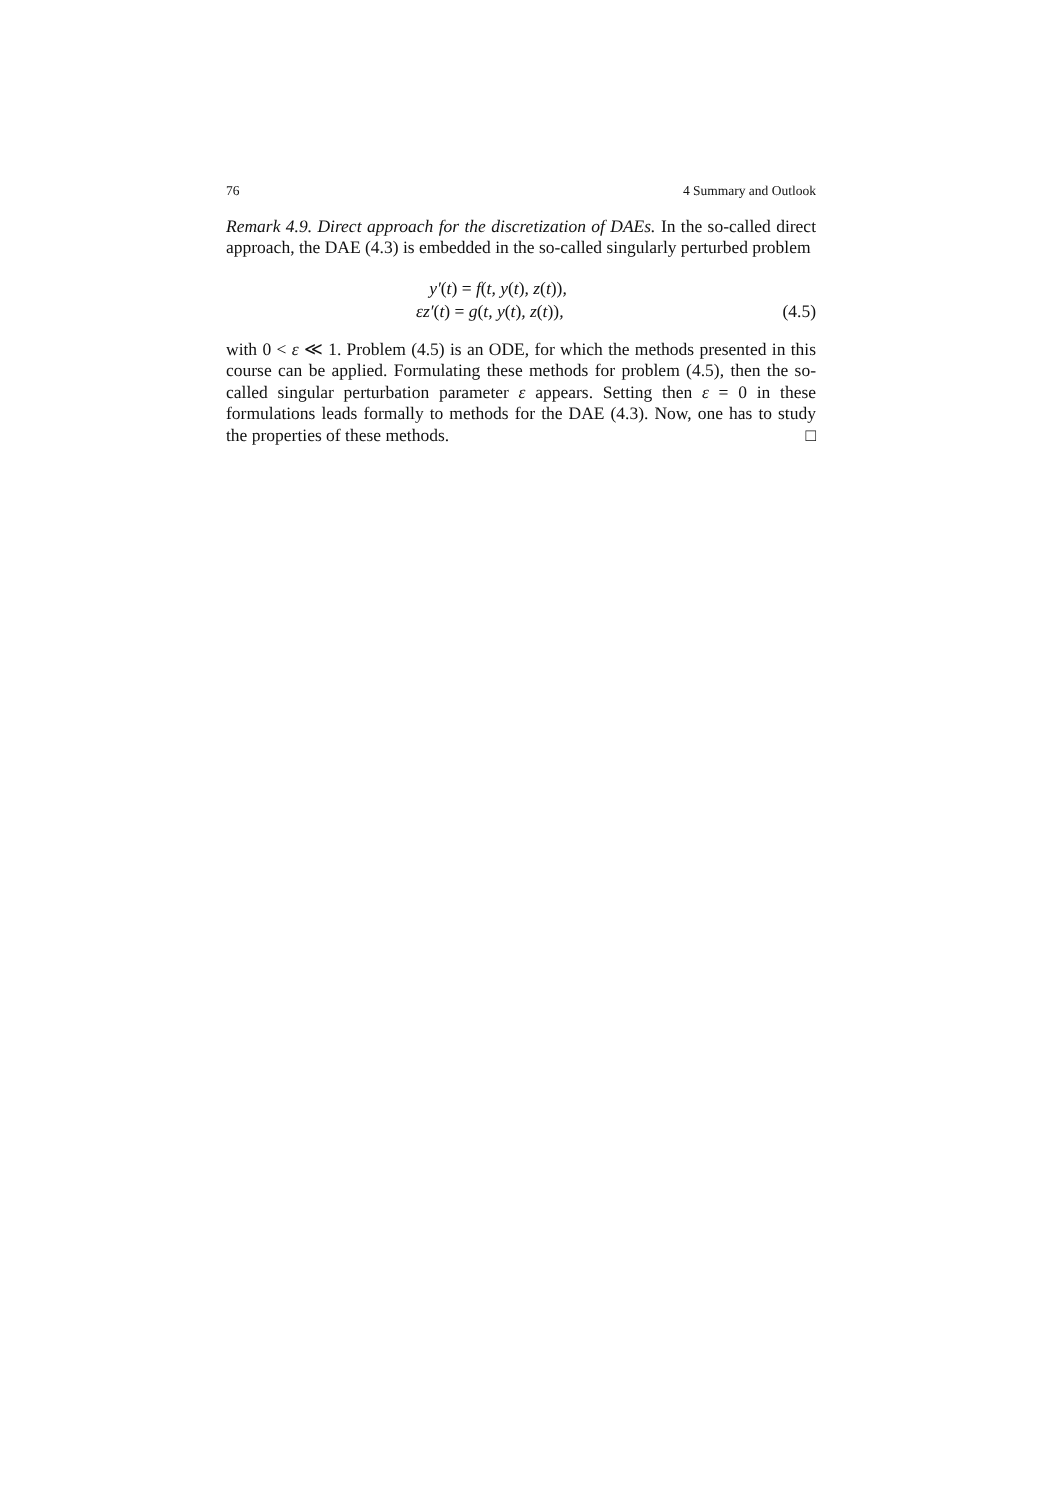76 4 Summary and Outlook
Remark 4.9. Direct approach for the discretization of DAEs. In the so-called direct approach, the DAE (4.3) is embedded in the so-called singularly perturbed problem
y′(t) = f(t, y(t), z(t)),
εz′(t) = g(t, y(t), z(t)),
(4.5)
with 0 < ε ≪ 1. Problem (4.5) is an ODE, for which the methods presented in this course can be applied. Formulating these methods for problem (4.5), then the so-called singular perturbation parameter ε appears. Setting then ε = 0 in these formulations leads formally to methods for the DAE (4.3). Now, one has to study the properties of these methods. □